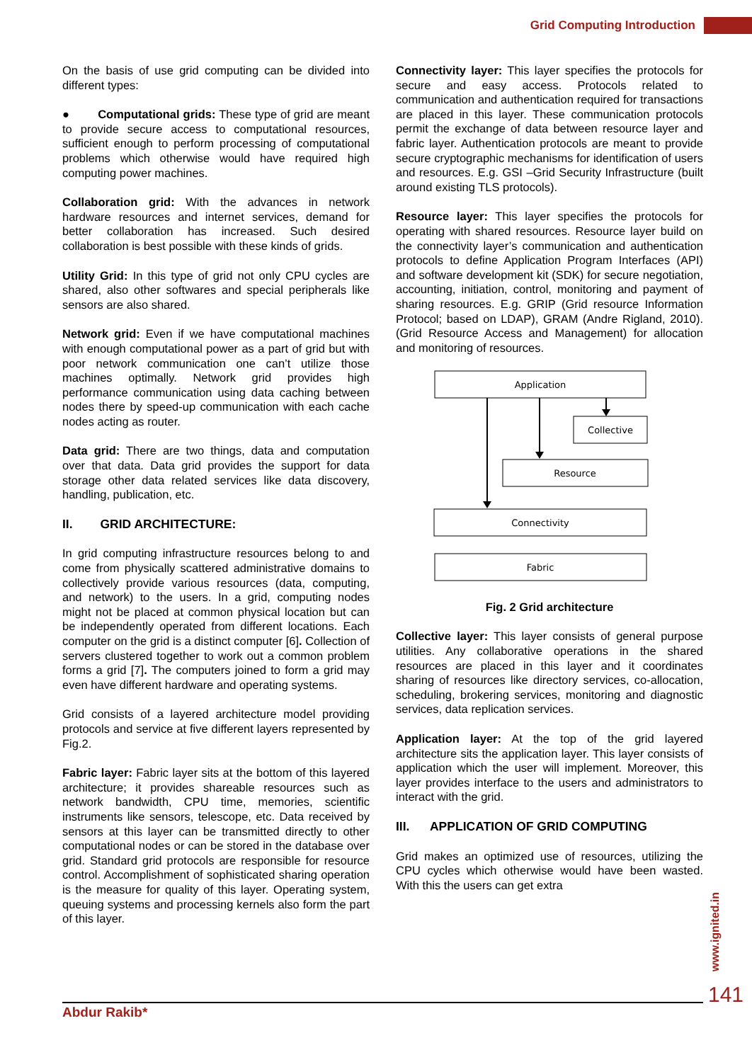Grid Computing Introduction
On the basis of use grid computing can be divided into different types:
● Computational grids: These type of grid are meant to provide secure access to computational resources, sufficient enough to perform processing of computational problems which otherwise would have required high computing power machines.
Collaboration grid: With the advances in network hardware resources and internet services, demand for better collaboration has increased. Such desired collaboration is best possible with these kinds of grids.
Utility Grid: In this type of grid not only CPU cycles are shared, also other softwares and special peripherals like sensors are also shared.
Network grid: Even if we have computational machines with enough computational power as a part of grid but with poor network communication one can’t utilize those machines optimally. Network grid provides high performance communication using data caching between nodes there by speed-up communication with each cache nodes acting as router.
Data grid: There are two things, data and computation over that data. Data grid provides the support for data storage other data related services like data discovery, handling, publication, etc.
II. GRID ARCHITECTURE:
In grid computing infrastructure resources belong to and come from physically scattered administrative domains to collectively provide various resources (data, computing, and network) to the users. In a grid, computing nodes might not be placed at common physical location but can be independently operated from different locations. Each computer on the grid is a distinct computer [6]. Collection of servers clustered together to work out a common problem forms a grid [7]. The computers joined to form a grid may even have different hardware and operating systems.
Grid consists of a layered architecture model providing protocols and service at five different layers represented by Fig.2.
Fabric layer: Fabric layer sits at the bottom of this layered architecture; it provides shareable resources such as network bandwidth, CPU time, memories, scientific instruments like sensors, telescope, etc. Data received by sensors at this layer can be transmitted directly to other computational nodes or can be stored in the database over grid. Standard grid protocols are responsible for resource control. Accomplishment of sophisticated sharing operation is the measure for quality of this layer. Operating system, queuing systems and processing kernels also form the part of this layer.
Connectivity layer: This layer specifies the protocols for secure and easy access. Protocols related to communication and authentication required for transactions are placed in this layer. These communication protocols permit the exchange of data between resource layer and fabric layer. Authentication protocols are meant to provide secure cryptographic mechanisms for identification of users and resources. E.g. GSI –Grid Security Infrastructure (built around existing TLS protocols).
Resource layer: This layer specifies the protocols for operating with shared resources. Resource layer build on the connectivity layer’s communication and authentication protocols to define Application Program Interfaces (API) and software development kit (SDK) for secure negotiation, accounting, initiation, control, monitoring and payment of sharing resources. E.g. GRIP (Grid resource Information Protocol; based on LDAP), GRAM (Andre Rigland, 2010). (Grid Resource Access and Management) for allocation and monitoring of resources.
Application
Collective
Resource
Connectivity
Fabric
Fig. 2 Grid architecture
Collective layer: This layer consists of general purpose utilities. Any collaborative operations in the shared resources are placed in this layer and it coordinates sharing of resources like directory services, co-allocation, scheduling, brokering services, monitoring and diagnostic services, data replication services.
Application layer: At the top of the grid layered architecture sits the application layer. This layer consists of application which the user will implement. Moreover, this layer provides interface to the users and administrators to interact with the grid.
III. APPLICATION OF GRID COMPUTING
Grid makes an optimized use of resources, utilizing the CPU cycles which otherwise would have been wasted. With this the users can get extra
www.ignited.in
141
Abdur Rakib*